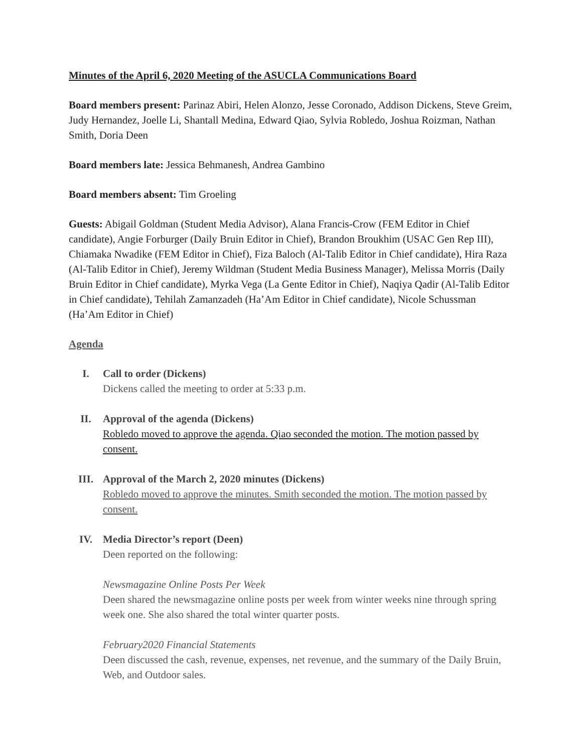Minutes of the April 6, 2020 Meeting of the ASUCLA Communications Board
Board members present: Parinaz Abiri, Helen Alonzo, Jesse Coronado, Addison Dickens, Steve Greim, Judy Hernandez, Joelle Li, Shantall Medina, Edward Qiao, Sylvia Robledo, Joshua Roizman, Nathan Smith, Doria Deen
Board members late: Jessica Behmanesh, Andrea Gambino
Board members absent: Tim Groeling
Guests: Abigail Goldman (Student Media Advisor), Alana Francis-Crow (FEM Editor in Chief candidate), Angie Forburger (Daily Bruin Editor in Chief), Brandon Broukhim (USAC Gen Rep III), Chiamaka Nwadike (FEM Editor in Chief), Fiza Baloch (Al-Talib Editor in Chief candidate), Hira Raza (Al-Talib Editor in Chief), Jeremy Wildman (Student Media Business Manager), Melissa Morris (Daily Bruin Editor in Chief candidate), Myrka Vega (La Gente Editor in Chief), Naqiya Qadir (Al-Talib Editor in Chief candidate), Tehilah Zamanzadeh (Ha’Am Editor in Chief candidate), Nicole Schussman (Ha’Am Editor in Chief)
Agenda
I. Call to order (Dickens)
Dickens called the meeting to order at 5:33 p.m.
II. Approval of the agenda (Dickens)
Robledo moved to approve the agenda. Qiao seconded the motion. The motion passed by consent.
III. Approval of the March 2, 2020 minutes (Dickens)
Robledo moved to approve the minutes. Smith seconded the motion. The motion passed by consent.
IV. Media Director’s report (Deen)
Deen reported on the following:
Newsmagazine Online Posts Per Week
Deen shared the newsmagazine online posts per week from winter weeks nine through spring week one. She also shared the total winter quarter posts.
February2020 Financial Statements
Deen discussed the cash, revenue, expenses, net revenue, and the summary of the Daily Bruin, Web, and Outdoor sales.